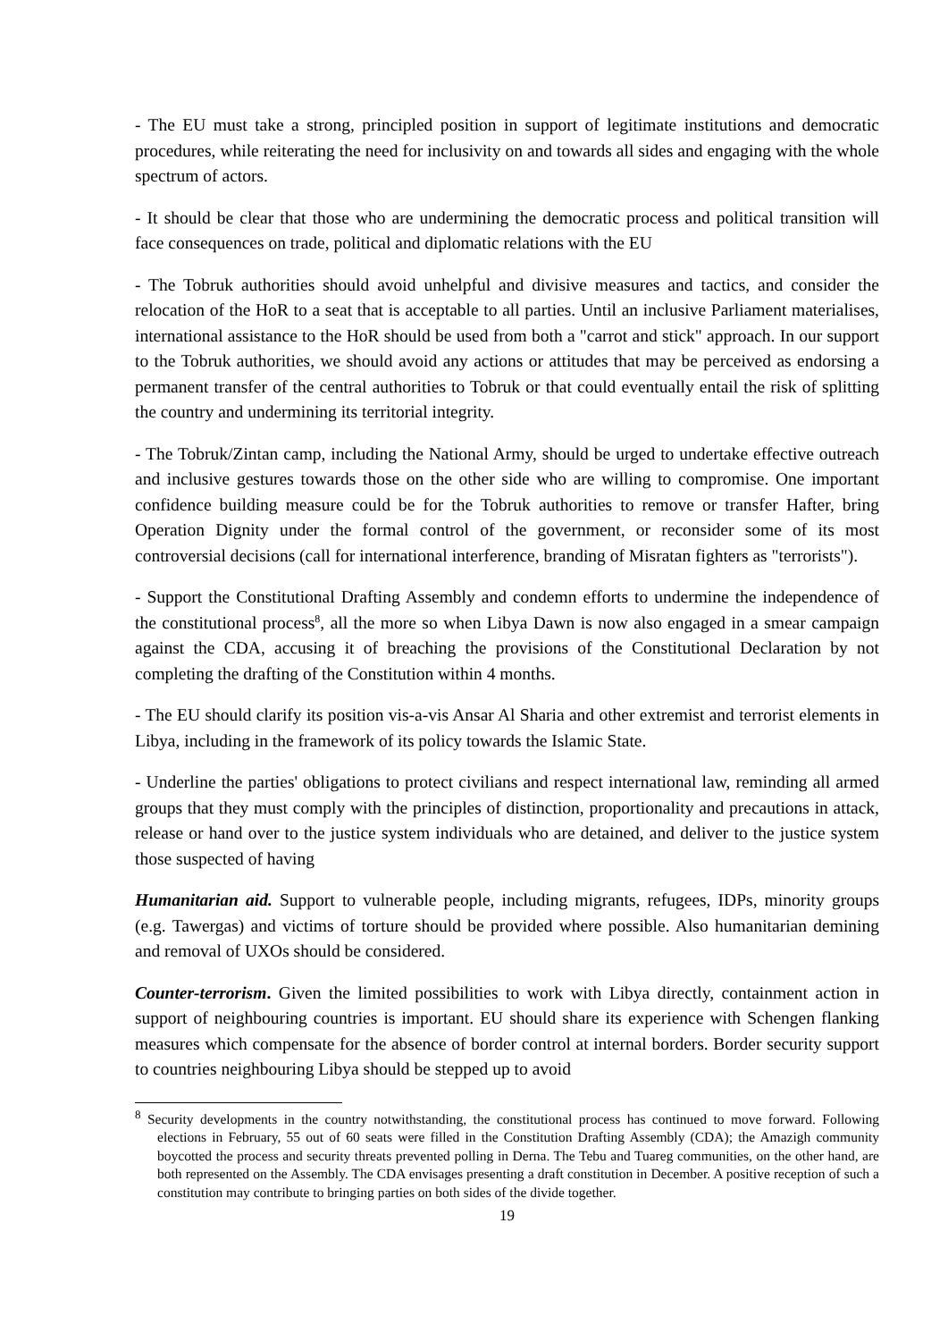- The EU must take a strong, principled position in support of legitimate institutions and democratic procedures, while reiterating the need for inclusivity on and towards all sides and engaging with the whole spectrum of actors.
- It should be clear that those who are undermining the democratic process and political transition will face consequences on trade, political and diplomatic relations with the EU
- The Tobruk authorities should avoid unhelpful and divisive measures and tactics, and consider the relocation of the HoR to a seat that is acceptable to all parties. Until an inclusive Parliament materialises, international assistance to the HoR should be used from both a "carrot and stick" approach. In our support to the Tobruk authorities, we should avoid any actions or attitudes that may be perceived as endorsing a permanent transfer of the central authorities to Tobruk or that could eventually entail the risk of splitting the country and undermining its territorial integrity.
- The Tobruk/Zintan camp, including the National Army, should be urged to undertake effective outreach and inclusive gestures towards those on the other side who are willing to compromise. One important confidence building measure could be for the Tobruk authorities to remove or transfer Hafter, bring Operation Dignity under the formal control of the government, or reconsider some of its most controversial decisions (call for international interference, branding of Misratan fighters as "terrorists").
- Support the Constitutional Drafting Assembly and condemn efforts to undermine the independence of the constitutional process<sup>8</sup>, all the more so when Libya Dawn is now also engaged in a smear campaign against the CDA, accusing it of breaching the provisions of the Constitutional Declaration by not completing the drafting of the Constitution within 4 months.
- The EU should clarify its position vis-a-vis Ansar Al Sharia and other extremist and terrorist elements in Libya, including in the framework of its policy towards the Islamic State.
- Underline the parties' obligations to protect civilians and respect international law, reminding all armed groups that they must comply with the principles of distinction, proportionality and precautions in attack, release or hand over to the justice system individuals who are detained, and deliver to the justice system those suspected of having
Humanitarian aid. Support to vulnerable people, including migrants, refugees, IDPs, minority groups (e.g. Tawergas) and victims of torture should be provided where possible. Also humanitarian demining and removal of UXOs should be considered.
Counter-terrorism. Given the limited possibilities to work with Libya directly, containment action in support of neighbouring countries is important. EU should share its experience with Schengen flanking measures which compensate for the absence of border control at internal borders. Border security support to countries neighbouring Libya should be stepped up to avoid
<sup>8</sup> Security developments in the country notwithstanding, the constitutional process has continued to move forward. Following elections in February, 55 out of 60 seats were filled in the Constitution Drafting Assembly (CDA); the Amazigh community boycotted the process and security threats prevented polling in Derna. The Tebu and Tuareg communities, on the other hand, are both represented on the Assembly. The CDA envisages presenting a draft constitution in December. A positive reception of such a constitution may contribute to bringing parties on both sides of the divide together.
19